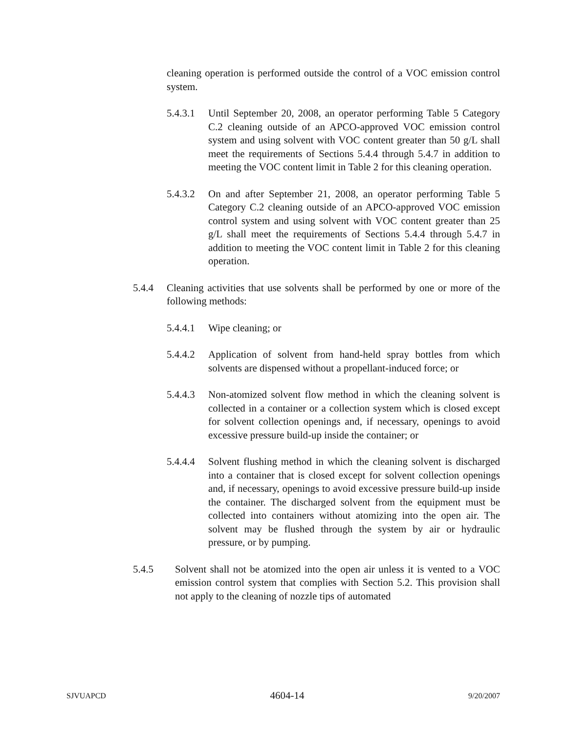cleaning operation is performed outside the control of a VOC emission control system.
5.4.3.1 Until September 20, 2008, an operator performing Table 5 Category C.2 cleaning outside of an APCO-approved VOC emission control system and using solvent with VOC content greater than 50 g/L shall meet the requirements of Sections 5.4.4 through 5.4.7 in addition to meeting the VOC content limit in Table 2 for this cleaning operation.
5.4.3.2 On and after September 21, 2008, an operator performing Table 5 Category C.2 cleaning outside of an APCO-approved VOC emission control system and using solvent with VOC content greater than 25 g/L shall meet the requirements of Sections 5.4.4 through 5.4.7 in addition to meeting the VOC content limit in Table 2 for this cleaning operation.
5.4.4 Cleaning activities that use solvents shall be performed by one or more of the following methods:
5.4.4.1 Wipe cleaning; or
5.4.4.2 Application of solvent from hand-held spray bottles from which solvents are dispensed without a propellant-induced force; or
5.4.4.3 Non-atomized solvent flow method in which the cleaning solvent is collected in a container or a collection system which is closed except for solvent collection openings and, if necessary, openings to avoid excessive pressure build-up inside the container; or
5.4.4.4 Solvent flushing method in which the cleaning solvent is discharged into a container that is closed except for solvent collection openings and, if necessary, openings to avoid excessive pressure build-up inside the container. The discharged solvent from the equipment must be collected into containers without atomizing into the open air. The solvent may be flushed through the system by air or hydraulic pressure, or by pumping.
5.4.5 Solvent shall not be atomized into the open air unless it is vented to a VOC emission control system that complies with Section 5.2. This provision shall not apply to the cleaning of nozzle tips of automated
SJVUAPCD 4604-14 9/20/2007